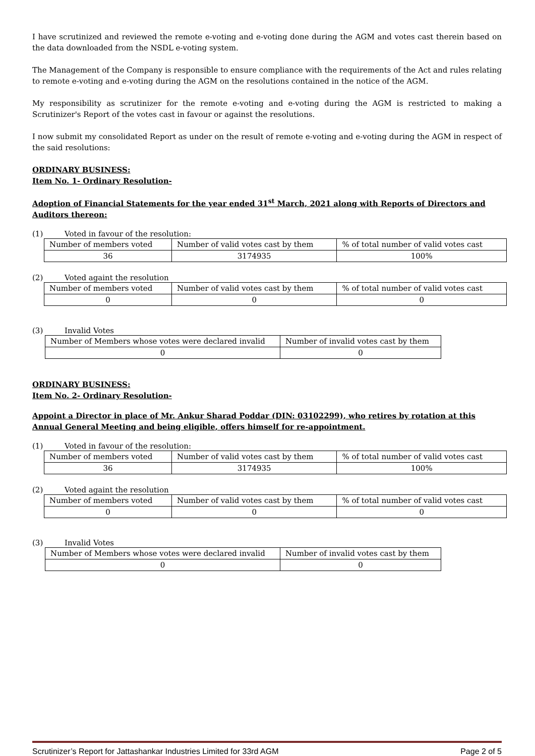I have scrutinized and reviewed the remote e-voting and e-voting done during the AGM and votes cast therein based on the data downloaded from the NSDL e-voting system.
The Management of the Company is responsible to ensure compliance with the requirements of the Act and rules relating to remote e-voting and e-voting during the AGM on the resolutions contained in the notice of the AGM.
My responsibility as scrutinizer for the remote e-voting and e-voting during the AGM is restricted to making a Scrutinizer's Report of the votes cast in favour or against the resolutions.
I now submit my consolidated Report as under on the result of remote e-voting and e-voting during the AGM in respect of the said resolutions:
ORDINARY BUSINESS:
Item No. 1- Ordinary Resolution-
Adoption of Financial Statements for the year ended 31<sup>st</sup> March, 2021 along with Reports of Directors and Auditors thereon:
(1) Voted in favour of the resolution:
| Number of members voted | Number of valid votes cast by them | % of total number of valid votes cast |
| 36 | 3174935 | 100% |
(2) Voted againt the resolution
| Number of members voted | Number of valid votes cast by them | % of total number of valid votes cast |
| 0 | 0 | 0 |
(3) Invalid Votes
| Number of Members whose votes were declared invalid | Number of invalid votes cast by them |
| 0 | 0 |
ORDINARY BUSINESS:
Item No. 2- Ordinary Resolution-
Appoint a Director in place of Mr. Ankur Sharad Poddar (DIN: 03102299), who retires by rotation at this Annual General Meeting and being eligible, offers himself for re-appointment.
(1) Voted in favour of the resolution:
| Number of members voted | Number of valid votes cast by them | % of total number of valid votes cast |
| 36 | 3174935 | 100% |
(2) Voted againt the resolution
| Number of members voted | Number of valid votes cast by them | % of total number of valid votes cast |
| 0 | 0 | 0 |
(3) Invalid Votes
| Number of Members whose votes were declared invalid | Number of invalid votes cast by them |
| 0 | 0 |
Scrutinizer’s Report for Jattashankar Industries Limited for 33rd AGM Page 2 of 5